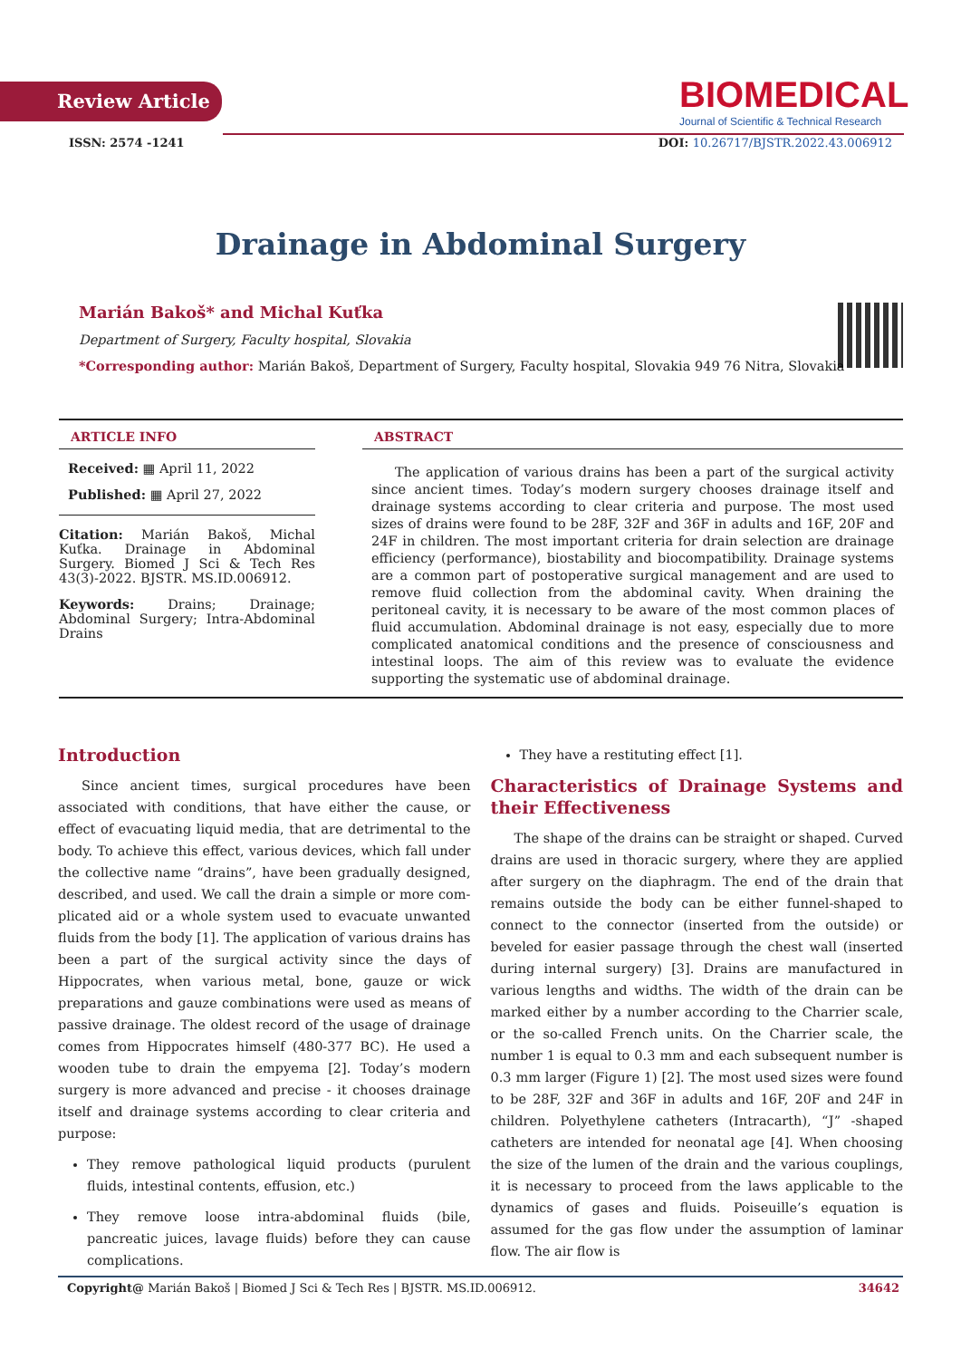Review Article
BIOMEDICAL
Journal of Scientific & Technical Research
ISSN: 2574 -1241 DOI: 10.26717/BJSTR.2022.43.006912
Drainage in Abdominal Surgery
Marián Bakoš* and Michal Kuťka
Department of Surgery, Faculty hospital, Slovakia
*Corresponding author: Marián Bakoš, Department of Surgery, Faculty hospital, Slovakia 949 76 Nitra, Slovakia
ARTICLE INFO
Received: ▦ April 11, 2022
Published: ▦ April 27, 2022
Citation: Marián Bakoš, Michal Kuťka. Drainage in Abdominal Surgery. Biomed J Sci & Tech Res 43(3)-2022. BJSTR. MS.ID.006912.
Keywords: Drains; Drainage; Abdominal Surgery; Intra-Abdominal Drains
ABSTRACT
The application of various drains has been a part of the surgical activity since ancient times. Today’s modern surgery chooses drainage itself and drainage systems according to clear criteria and purpose. The most used sizes of drains were found to be 28F, 32F and 36F in adults and 16F, 20F and 24F in children. The most important criteria for drain selection are drainage efficiency (performance), biostability and biocompatibility. Drainage systems are a common part of postoperative surgical management and are used to remove fluid collection from the abdominal cavity. When draining the peritoneal cavity, it is necessary to be aware of the most common places of fluid accumulation. Abdominal drainage is not easy, especially due to more complicated anatomical conditions and the presence of consciousness and intestinal loops. The aim of this review was to evaluate the evidence supporting the systematic use of abdominal drainage.
Introduction
Since ancient times, surgical procedures have been associated with conditions, that have either the cause, or effect of evacuating liquid media, that are detrimental to the body. To achieve this effect, various devices, which fall under the collective name “drains”, have been gradually designed, described, and used. We call the drain a simple or more com-plicated aid or a whole system used to evacuate unwanted fluids from the body [1]. The application of various drains has been a part of the surgical activity since the days of Hippocrates, when various metal, bone, gauze or wick preparations and gauze combinations were used as means of passive drainage. The oldest record of the usage of drainage comes from Hippocrates himself (480-377 BC). He used a wooden tube to drain the empyema [2]. Today’s modern surgery is more advanced and precise - it chooses drainage itself and drainage systems according to clear criteria and purpose:
They remove pathological liquid products (purulent fluids, intestinal contents, effusion, etc.)
They remove loose intra-abdominal fluids (bile, pancreatic juices, lavage fluids) before they can cause complications.
They have a restituting effect [1].
Characteristics of Drainage Systems and their Effectiveness
The shape of the drains can be straight or shaped. Curved drains are used in thoracic surgery, where they are applied after surgery on the diaphragm. The end of the drain that remains outside the body can be either funnel-shaped to connect to the connector (inserted from the outside) or beveled for easier passage through the chest wall (inserted during internal surgery) [3]. Drains are manufactured in various lengths and widths. The width of the drain can be marked either by a number according to the Charrier scale, or the so-called French units. On the Charrier scale, the number 1 is equal to 0.3 mm and each subsequent number is 0.3 mm larger (Figure 1) [2]. The most used sizes were found to be 28F, 32F and 36F in adults and 16F, 20F and 24F in children. Polyethylene catheters (Intracarth), “J” -shaped catheters are intended for neonatal age [4]. When choosing the size of the lumen of the drain and the various couplings, it is necessary to proceed from the laws applicable to the dynamics of gases and fluids. Poiseuille’s equation is assumed for the gas flow under the assumption of laminar flow. The air flow is
Copyright@ Marián Bakoš | Biomed J Sci & Tech Res | BJSTR. MS.ID.006912. 34642